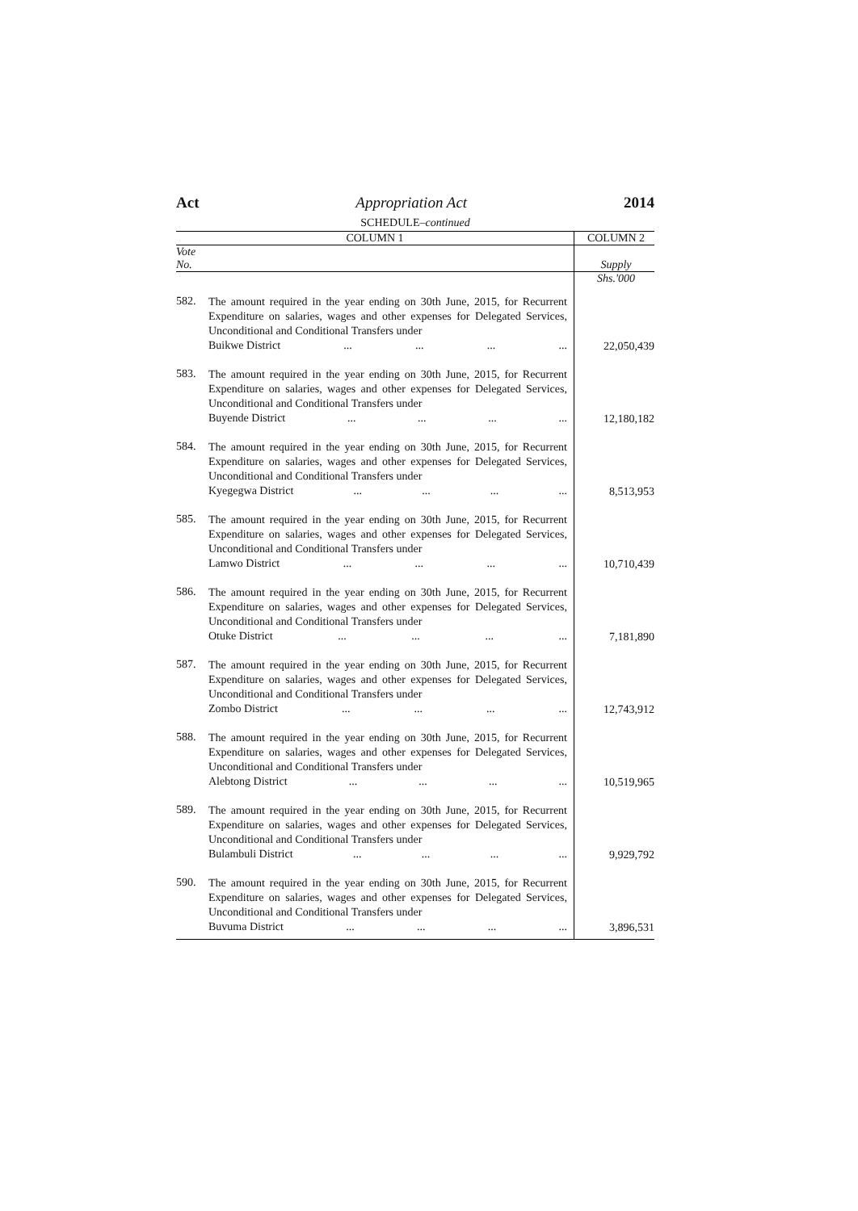Act Appropriation Act 2014
SCHEDULE–continued
| COLUMN 1 | | COLUMN 2 |
| --- | --- | --- |
| Vote No. | | Supply |
| | | Shs.'000 |
| 582. | The amount required in the year ending on 30th June, 2015, for Recurrent Expenditure on salaries, wages and other expenses for Delegated Services, Unconditional and Conditional Transfers under Buikwe District ... ... ... ... | 22,050,439 |
| 583. | The amount required in the year ending on 30th June, 2015, for Recurrent Expenditure on salaries, wages and other expenses for Delegated Services, Unconditional and Conditional Transfers under Buyende District ... ... ... ... | 12,180,182 |
| 584. | The amount required in the year ending on 30th June, 2015, for Recurrent Expenditure on salaries, wages and other expenses for Delegated Services, Unconditional and Conditional Transfers under Kyegegwa District ... ... ... ... | 8,513,953 |
| 585. | The amount required in the year ending on 30th June, 2015, for Recurrent Expenditure on salaries, wages and other expenses for Delegated Services, Unconditional and Conditional Transfers under Lamwo District ... ... ... ... | 10,710,439 |
| 586. | The amount required in the year ending on 30th June, 2015, for Recurrent Expenditure on salaries, wages and other expenses for Delegated Services, Unconditional and Conditional Transfers under Otuke District ... ... ... ... | 7,181,890 |
| 587. | The amount required in the year ending on 30th June, 2015, for Recurrent Expenditure on salaries, wages and other expenses for Delegated Services, Unconditional and Conditional Transfers under Zombo District ... ... ... ... | 12,743,912 |
| 588. | The amount required in the year ending on 30th June, 2015, for Recurrent Expenditure on salaries, wages and other expenses for Delegated Services, Unconditional and Conditional Transfers under Alebtong District ... ... ... ... | 10,519,965 |
| 589. | The amount required in the year ending on 30th June, 2015, for Recurrent Expenditure on salaries, wages and other expenses for Delegated Services, Unconditional and Conditional Transfers under Bulambuli District ... ... ... ... | 9,929,792 |
| 590. | The amount required in the year ending on 30th June, 2015, for Recurrent Expenditure on salaries, wages and other expenses for Delegated Services, Unconditional and Conditional Transfers under Buvuma District ... ... ... ... | 3,896,531 |